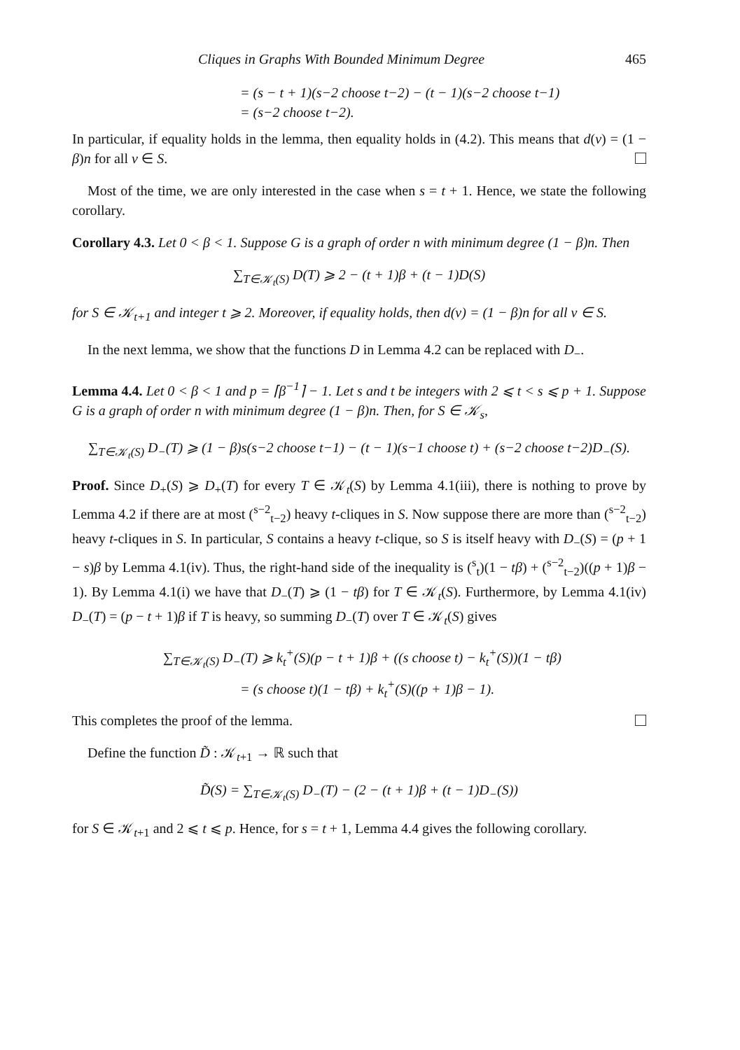Cliques in Graphs With Bounded Minimum Degree 465
= (s − t + 1)(s−2 choose t−2) − (t − 1)(s−2 choose t−1)
= (s−2 choose t−2).
In particular, if equality holds in the lemma, then equality holds in (4.2). This means that d(v) = (1 − β)n for all v ∈ S.
Most of the time, we are only interested in the case when s = t + 1. Hence, we state the following corollary.
Corollary 4.3. Let 0 < β < 1. Suppose G is a graph of order n with minimum degree (1 − β)n. Then
∑<sub>T∈𝒦<sub>t</sub>(S)</sub> D(T) ⩾ 2 − (t + 1)β + (t − 1)D(S)
for S ∈ 𝒦<sub>t+1</sub> and integer t ⩾ 2. Moreover, if equality holds, then d(v) = (1 − β)n for all v ∈ S.
In the next lemma, we show that the functions D in Lemma 4.2 can be replaced with D<sub>−</sub>.
Lemma 4.4. Let 0 < β < 1 and p = ⌈β<sup>−1</sup>⌉ − 1. Let s and t be integers with 2 ⩽ t < s ⩽ p + 1. Suppose G is a graph of order n with minimum degree (1 − β)n. Then, for S ∈ 𝒦<sub>s</sub>,
∑<sub>T∈𝒦<sub>t</sub>(S)</sub> D<sub>−</sub>(T) ⩾ (1 − β)s(s−2 choose t−1) − (t − 1)(s−1 choose t) + (s−2 choose t−2)D<sub>−</sub>(S).
Proof. Since D<sub>+</sub>(S) ⩾ D<sub>+</sub>(T) for every T ∈ 𝒦<sub>t</sub>(S) by Lemma 4.1(iii), there is nothing to prove by Lemma 4.2 if there are at most (<sup>s−2</sup><sub>t−2</sub>) heavy t-cliques in S. Now suppose there are more than (<sup>s−2</sup><sub>t−2</sub>) heavy t-cliques in S. In particular, S contains a heavy t-clique, so S is itself heavy with D<sub>−</sub>(S) = (p + 1 − s)β by Lemma 4.1(iv). Thus, the right-hand side of the inequality is (<sup>s</sup><sub>t</sub>)(1 − tβ) + (<sup>s−2</sup><sub>t−2</sub>)((p + 1)β − 1). By Lemma 4.1(i) we have that D<sub>−</sub>(T) ⩾ (1 − tβ) for T ∈ 𝒦<sub>t</sub>(S). Furthermore, by Lemma 4.1(iv) D<sub>−</sub>(T) = (p − t + 1)β if T is heavy, so summing D<sub>−</sub>(T) over T ∈ 𝒦<sub>t</sub>(S) gives
∑<sub>T∈𝒦<sub>t</sub>(S)</sub> D<sub>−</sub>(T) ⩾ k<sub>t</sub><sup>+</sup>(S)(p − t + 1)β + ((s choose t) − k<sub>t</sub><sup>+</sup>(S))(1 − tβ)
= (s choose t)(1 − tβ) + k<sub>t</sub><sup>+</sup>(S)((p + 1)β − 1).
This completes the proof of the lemma.
Define the function D̃ : 𝒦<sub>t+1</sub> → ℝ such that
D̃(S) = ∑<sub>T∈𝒦<sub>t</sub>(S)</sub> D<sub>−</sub>(T) − (2 − (t + 1)β + (t − 1)D<sub>−</sub>(S))
for S ∈ 𝒦<sub>t+1</sub> and 2 ⩽ t ⩽ p. Hence, for s = t + 1, Lemma 4.4 gives the following corollary.